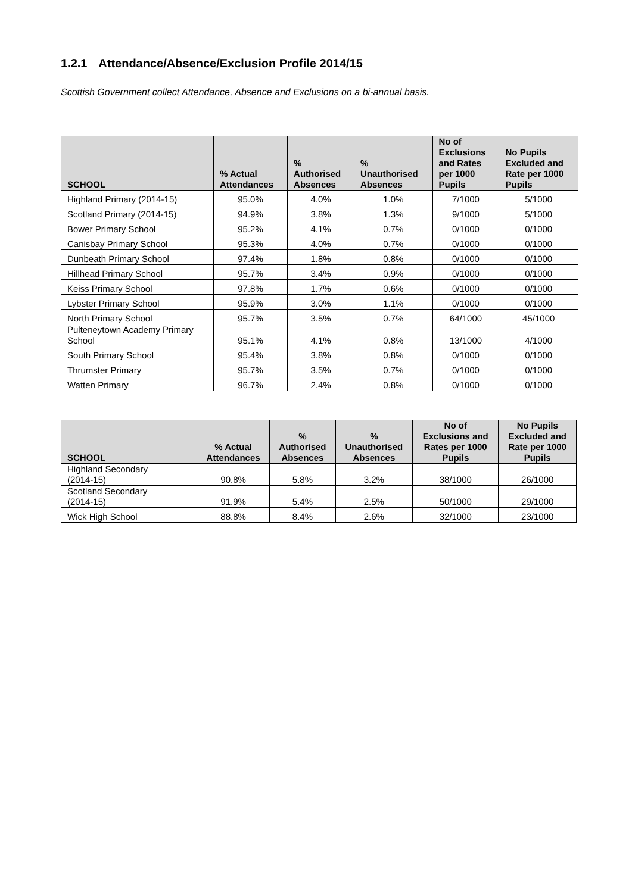1.2.1 Attendance/Absence/Exclusion Profile 2014/15
Scottish Government collect Attendance, Absence and Exclusions on a bi-annual basis.
| SCHOOL | % Actual Attendances | % Authorised Absences | % Unauthorised Absences | No of Exclusions and Rates per 1000 Pupils | No Pupils Excluded and Rate per 1000 Pupils |
| --- | --- | --- | --- | --- | --- |
| Highland Primary (2014-15) | 95.0% | 4.0% | 1.0% | 7/1000 | 5/1000 |
| Scotland Primary (2014-15) | 94.9% | 3.8% | 1.3% | 9/1000 | 5/1000 |
| Bower Primary School | 95.2% | 4.1% | 0.7% | 0/1000 | 0/1000 |
| Canisbay Primary School | 95.3% | 4.0% | 0.7% | 0/1000 | 0/1000 |
| Dunbeath Primary School | 97.4% | 1.8% | 0.8% | 0/1000 | 0/1000 |
| Hillhead Primary School | 95.7% | 3.4% | 0.9% | 0/1000 | 0/1000 |
| Keiss Primary School | 97.8% | 1.7% | 0.6% | 0/1000 | 0/1000 |
| Lybster Primary School | 95.9% | 3.0% | 1.1% | 0/1000 | 0/1000 |
| North Primary School | 95.7% | 3.5% | 0.7% | 64/1000 | 45/1000 |
| Pulteneytown Academy Primary School | 95.1% | 4.1% | 0.8% | 13/1000 | 4/1000 |
| South Primary School | 95.4% | 3.8% | 0.8% | 0/1000 | 0/1000 |
| Thrumster Primary | 95.7% | 3.5% | 0.7% | 0/1000 | 0/1000 |
| Watten Primary | 96.7% | 2.4% | 0.8% | 0/1000 | 0/1000 |
| SCHOOL | % Actual Attendances | % Authorised Absences | % Unauthorised Absences | No of Exclusions and Rates per 1000 Pupils | No Pupils Excluded and Rate per 1000 Pupils |
| --- | --- | --- | --- | --- | --- |
| Highland Secondary (2014-15) | 90.8% | 5.8% | 3.2% | 38/1000 | 26/1000 |
| Scotland Secondary (2014-15) | 91.9% | 5.4% | 2.5% | 50/1000 | 29/1000 |
| Wick High School | 88.8% | 8.4% | 2.6% | 32/1000 | 23/1000 |